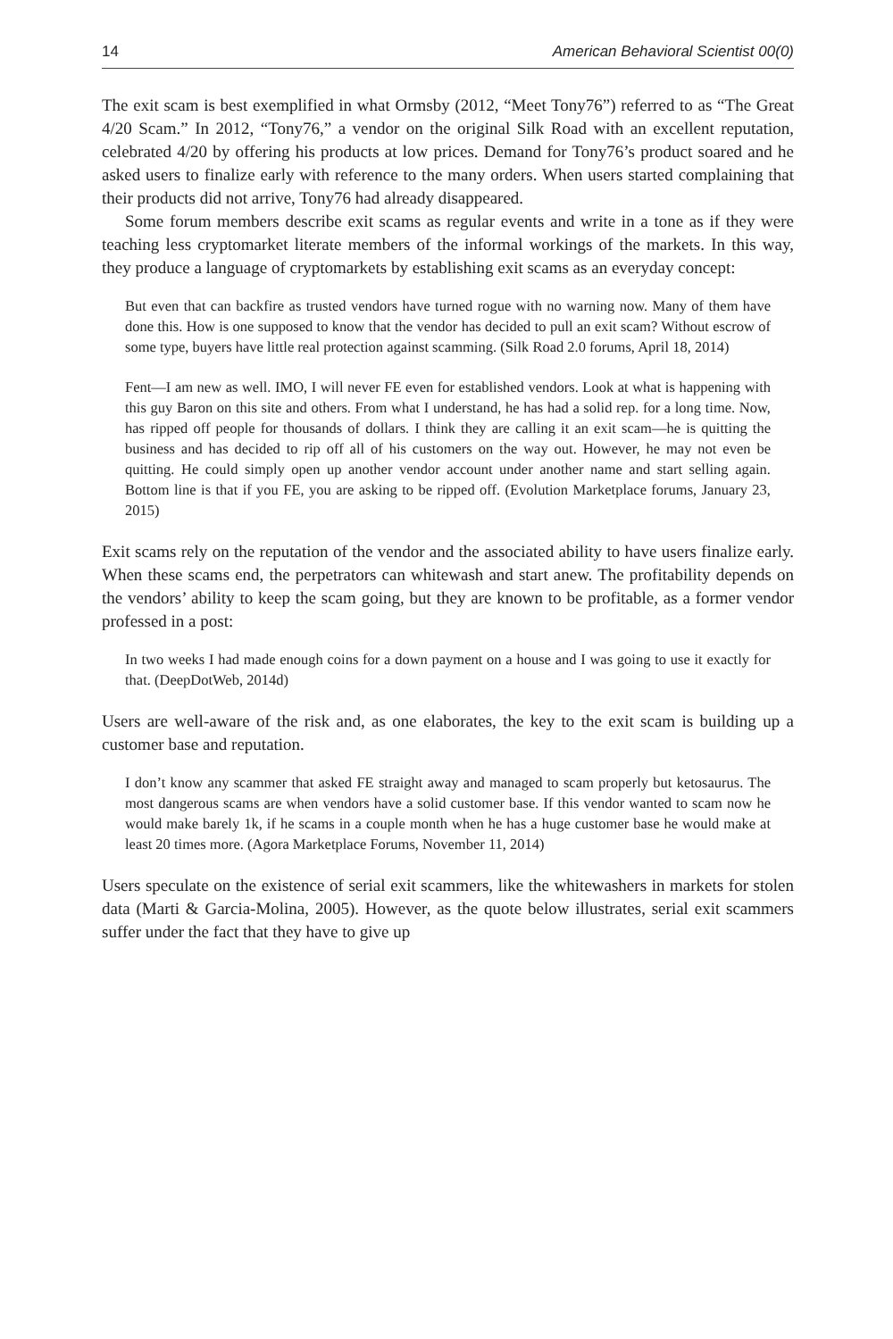14 American Behavioral Scientist 00(0)
The exit scam is best exemplified in what Ormsby (2012, “Meet Tony76”) referred to as “The Great 4/20 Scam.” In 2012, “Tony76,” a vendor on the original Silk Road with an excellent reputation, celebrated 4/20 by offering his products at low prices. Demand for Tony76’s product soared and he asked users to finalize early with reference to the many orders. When users started complaining that their products did not arrive, Tony76 had already disappeared.
Some forum members describe exit scams as regular events and write in a tone as if they were teaching less cryptomarket literate members of the informal workings of the markets. In this way, they produce a language of cryptomarkets by establishing exit scams as an everyday concept:
But even that can backfire as trusted vendors have turned rogue with no warning now. Many of them have done this. How is one supposed to know that the vendor has decided to pull an exit scam? Without escrow of some type, buyers have little real protection against scamming. (Silk Road 2.0 forums, April 18, 2014)
Fent—I am new as well. IMO, I will never FE even for established vendors. Look at what is happening with this guy Baron on this site and others. From what I understand, he has had a solid rep. for a long time. Now, has ripped off people for thousands of dollars. I think they are calling it an exit scam—he is quitting the business and has decided to rip off all of his customers on the way out. However, he may not even be quitting. He could simply open up another vendor account under another name and start selling again. Bottom line is that if you FE, you are asking to be ripped off. (Evolution Marketplace forums, January 23, 2015)
Exit scams rely on the reputation of the vendor and the associated ability to have users finalize early. When these scams end, the perpetrators can whitewash and start anew. The profitability depends on the vendors’ ability to keep the scam going, but they are known to be profitable, as a former vendor professed in a post:
In two weeks I had made enough coins for a down payment on a house and I was going to use it exactly for that. (DeepDotWeb, 2014d)
Users are well-aware of the risk and, as one elaborates, the key to the exit scam is building up a customer base and reputation.
I don’t know any scammer that asked FE straight away and managed to scam properly but ketosaurus. The most dangerous scams are when vendors have a solid customer base. If this vendor wanted to scam now he would make barely 1k, if he scams in a couple month when he has a huge customer base he would make at least 20 times more. (Agora Marketplace Forums, November 11, 2014)
Users speculate on the existence of serial exit scammers, like the whitewashers in markets for stolen data (Marti & Garcia-Molina, 2005). However, as the quote below illustrates, serial exit scammers suffer under the fact that they have to give up